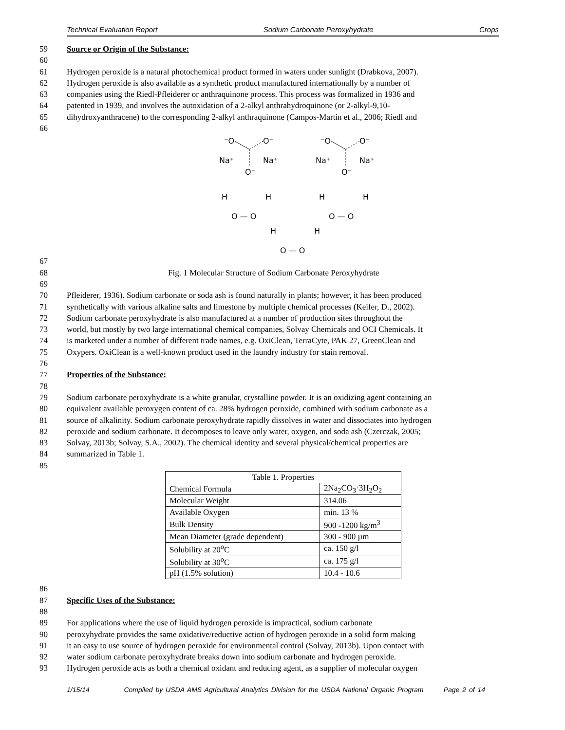Technical Evaluation Report Sodium Carbonate Peroxyhydrate Crops
59 Source or Origin of the Substance:
60
61 Hydrogen peroxide is a natural photochemical product formed in waters under sunlight (Drabkova, 2007).
62 Hydrogen peroxide is also available as a synthetic product manufactured internationally by a number of
63 companies using the Riedl-Pfleiderer or anthraquinone process. This process was formalized in 1936 and
64 patented in 1939, and involves the autoxidation of a 2-alkyl anthrahydroquinone (or 2-alkyl-9,10-
65 dihydroxyanthracene) to the corresponding 2-alkyl anthraquinone (Campos-Martin et al., 2006; Riedl and
66
⁻O
O⁻
Na⁺
Na⁺
O⁻
⁻O
O⁻
Na⁺
Na⁺
O⁻
H
H
O — O
H
H
O — O
H
H
O — O
67
68 Fig. 1 Molecular Structure of Sodium Carbonate Peroxyhydrate
69
70 Pfleiderer, 1936). Sodium carbonate or soda ash is found naturally in plants; however, it has been produced
71 synthetically with various alkaline salts and limestone by multiple chemical processes (Keifer, D., 2002).
72 Sodium carbonate peroxyhydrate is also manufactured at a number of production sites throughout the
73 world, but mostly by two large international chemical companies, Solvay Chemicals and OCI Chemicals. It
74 is marketed under a number of different trade names, e.g. OxiClean, TerraCyte, PAK 27, GreenClean and
75 Oxypers. OxiClean is a well-known product used in the laundry industry for stain removal.
76
77 Properties of the Substance:
78
79 Sodium carbonate peroxyhydrate is a white granular, crystalline powder. It is an oxidizing agent containing an
80 equivalent available peroxygen content of ca. 28% hydrogen peroxide, combined with sodium carbonate as a
81 source of alkalinity. Sodium carbonate peroxyhydrate rapidly dissolves in water and dissociates into hydrogen
82 peroxide and sodium carbonate. It decomposes to leave only water, oxygen, and soda ash (Czerczak, 2005;
83 Solvay, 2013b; Solvay, S.A., 2002). The chemical identity and several physical/chemical properties are
84 summarized in Table 1.
85
| Table 1. Properties | |
| Chemical Formula | 2Na<sub>2</sub>CO<sub>3</sub>·3H<sub>2</sub>O<sub>2</sub> |
| Molecular Weight | 314.06 |
| Available Oxygen | min. 13 % |
| Bulk Density | 900 -1200 kg/m<sup>3</sup> |
| Mean Diameter (grade dependent) | 300 - 900 µm |
| Solubility at 20<sup>o</sup>C | ca. 150 g/l |
| Solubility at 30<sup>o</sup>C | ca. 175 g/l |
| pH (1.5% solution) | 10.4 - 10.6 |
86
87 Specific Uses of the Substance:
88
89 For applications where the use of liquid hydrogen peroxide is impractical, sodium carbonate
90 peroxyhydrate provides the same oxidative/reductive action of hydrogen peroxide in a solid form making
91 it an easy to use source of hydrogen peroxide for environmental control (Solvay, 2013b). Upon contact with
92 water sodium carbonate peroxyhydrate breaks down into sodium carbonate and hydrogen peroxide.
93 Hydrogen peroxide acts as both a chemical oxidant and reducing agent, as a supplier of molecular oxygen
1/15/14 Compiled by USDA AMS Agricultural Analytics Division for the USDA National Organic Program Page 2 of 14